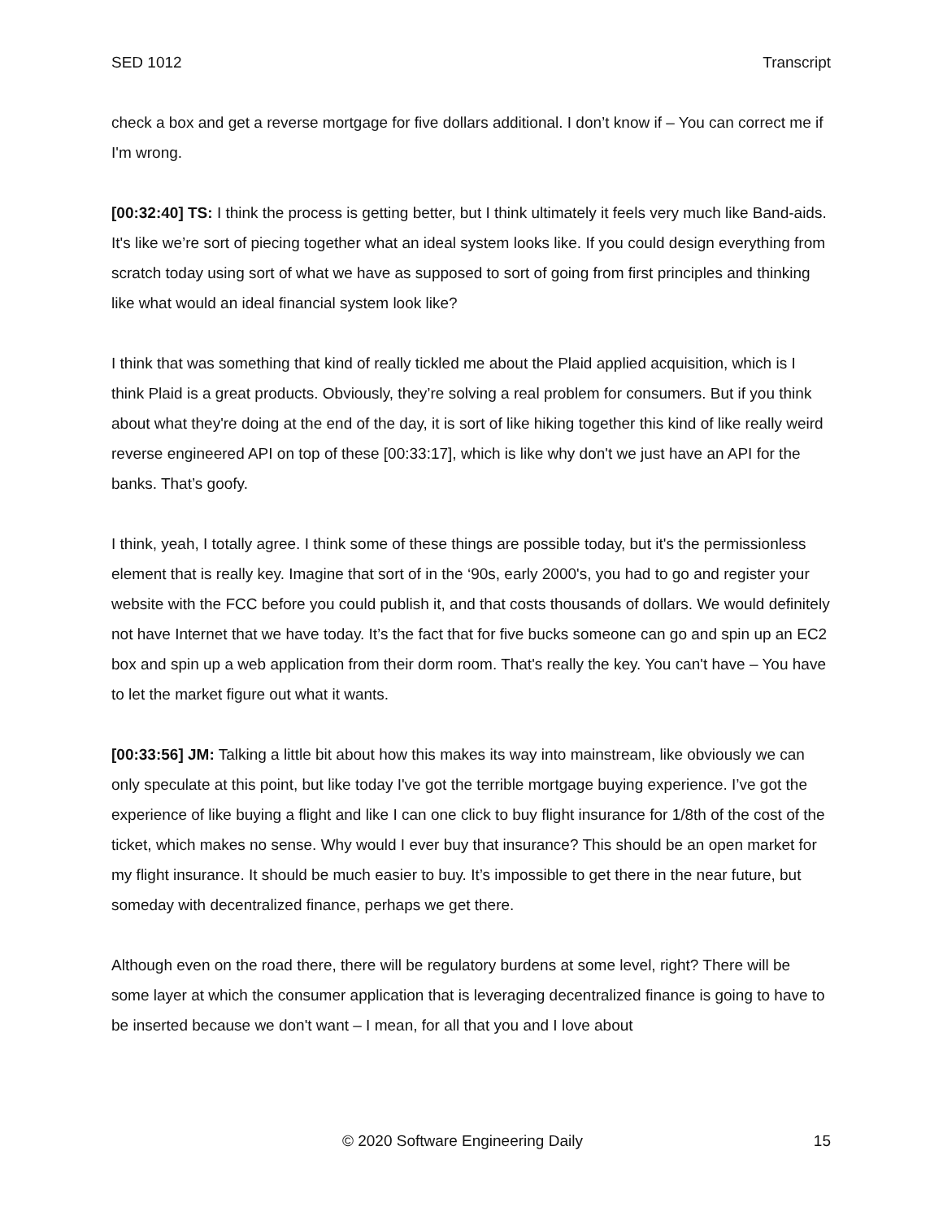SED 1012 Transcript
check a box and get a reverse mortgage for five dollars additional. I don’t know if – You can correct me if I'm wrong.
[00:32:40] TS: I think the process is getting better, but I think ultimately it feels very much like Band-aids. It's like we’re sort of piecing together what an ideal system looks like. If you could design everything from scratch today using sort of what we have as supposed to sort of going from first principles and thinking like what would an ideal financial system look like?
I think that was something that kind of really tickled me about the Plaid applied acquisition, which is I think Plaid is a great products. Obviously, they’re solving a real problem for consumers. But if you think about what they're doing at the end of the day, it is sort of like hiking together this kind of like really weird reverse engineered API on top of these [00:33:17], which is like why don't we just have an API for the banks. That’s goofy.
I think, yeah, I totally agree. I think some of these things are possible today, but it's the permissionless element that is really key. Imagine that sort of in the ‘90s, early 2000's, you had to go and register your website with the FCC before you could publish it, and that costs thousands of dollars. We would definitely not have Internet that we have today. It’s the fact that for five bucks someone can go and spin up an EC2 box and spin up a web application from their dorm room. That's really the key. You can't have – You have to let the market figure out what it wants.
[00:33:56] JM: Talking a little bit about how this makes its way into mainstream, like obviously we can only speculate at this point, but like today I've got the terrible mortgage buying experience. I’ve got the experience of like buying a flight and like I can one click to buy flight insurance for 1/8th of the cost of the ticket, which makes no sense. Why would I ever buy that insurance? This should be an open market for my flight insurance. It should be much easier to buy. It’s impossible to get there in the near future, but someday with decentralized finance, perhaps we get there.
Although even on the road there, there will be regulatory burdens at some level, right? There will be some layer at which the consumer application that is leveraging decentralized finance is going to have to be inserted because we don't want – I mean, for all that you and I love about
© 2020 Software Engineering Daily 15